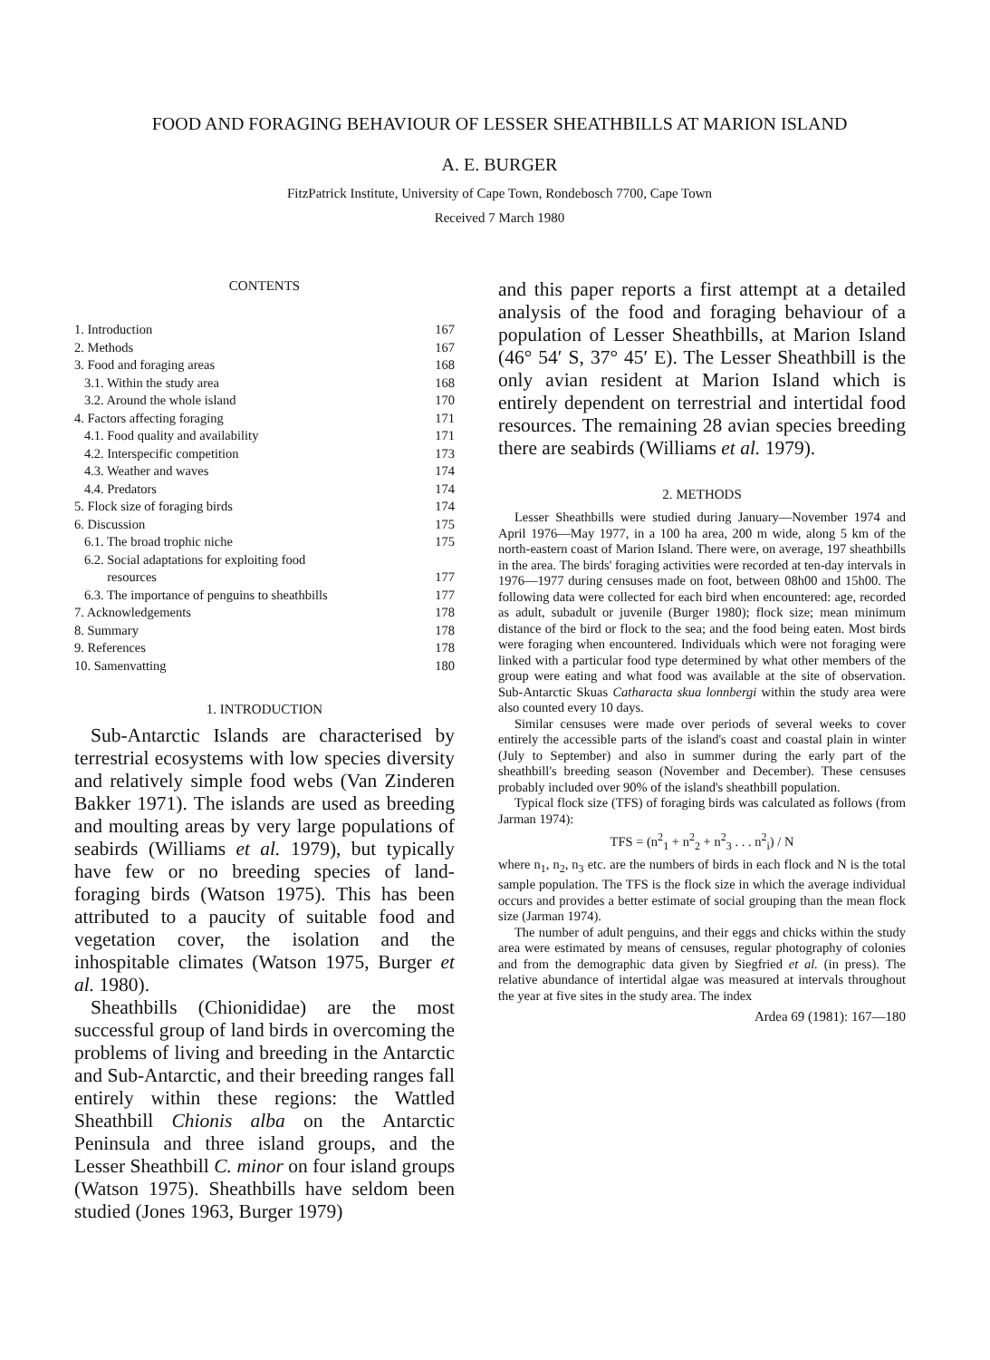FOOD AND FORAGING BEHAVIOUR OF LESSER SHEATHBILLS AT MARION ISLAND
A. E. BURGER
FitzPatrick Institute, University of Cape Town, Rondebosch 7700, Cape Town
Received 7 March 1980
CONTENTS
| 1. Introduction | 167 |
| 2. Methods | 167 |
| 3. Food and foraging areas | 168 |
| 3.1. Within the study area | 168 |
| 3.2. Around the whole island | 170 |
| 4. Factors affecting foraging | 171 |
| 4.1. Food quality and availability | 171 |
| 4.2. Interspecific competition | 173 |
| 4.3. Weather and waves | 174 |
| 4.4. Predators | 174 |
| 5. Flock size of foraging birds | 174 |
| 6. Discussion | 175 |
| 6.1. The broad trophic niche | 175 |
| 6.2. Social adaptations for exploiting food resources | 177 |
| 6.3. The importance of penguins to sheathbills | 177 |
| 7. Acknowledgements | 178 |
| 8. Summary | 178 |
| 9. References | 178 |
| 10. Samenvatting | 180 |
1. INTRODUCTION
Sub-Antarctic Islands are characterised by terrestrial ecosystems with low species diversity and relatively simple food webs (Van Zinderen Bakker 1971). The islands are used as breeding and moulting areas by very large populations of seabirds (Williams et al. 1979), but typically have few or no breeding species of land-foraging birds (Watson 1975). This has been attributed to a paucity of suitable food and vegetation cover, the isolation and the inhospitable climates (Watson 1975, Burger et al. 1980).
Sheathbills (Chionididae) are the most successful group of land birds in overcoming the problems of living and breeding in the Antarctic and Sub-Antarctic, and their breeding ranges fall entirely within these regions: the Wattled Sheathbill Chionis alba on the Antarctic Peninsula and three island groups, and the Lesser Sheathbill C. minor on four island groups (Watson 1975). Sheathbills have seldom been studied (Jones 1963, Burger 1979)
and this paper reports a first attempt at a detailed analysis of the food and foraging behaviour of a population of Lesser Sheathbills, at Marion Island (46° 54′ S, 37° 45′ E). The Lesser Sheathbill is the only avian resident at Marion Island which is entirely dependent on terrestrial and intertidal food resources. The remaining 28 avian species breeding there are seabirds (Williams et al. 1979).
2. METHODS
Lesser Sheathbills were studied during January—November 1974 and April 1976—May 1977, in a 100 ha area, 200 m wide, along 5 km of the north-eastern coast of Marion Island. There were, on average, 197 sheathbills in the area. The birds' foraging activities were recorded at ten-day intervals in 1976—1977 during censuses made on foot, between 08h00 and 15h00. The following data were collected for each bird when encountered: age, recorded as adult, subadult or juvenile (Burger 1980); flock size; mean minimum distance of the bird or flock to the sea; and the food being eaten. Most birds were foraging when encountered. Individuals which were not foraging were linked with a particular food type determined by what other members of the group were eating and what food was available at the site of observation. Sub-Antarctic Skuas Catharacta skua lonnbergi within the study area were also counted every 10 days.
Similar censuses were made over periods of several weeks to cover entirely the accessible parts of the island's coast and coastal plain in winter (July to September) and also in summer during the early part of the sheathbill's breeding season (November and December). These censuses probably included over 90% of the island's sheathbill population.
Typical flock size (TFS) of foraging birds was calculated as follows (from Jarman 1974):
TFS = (n<sup>2</sup><sub>1</sub> + n<sup>2</sup><sub>2</sub> + n<sup>2</sup><sub>3</sub> . . . n<sup>2</sup><sub>i</sub>) / N
where n<sub>1</sub>, n<sub>2</sub>, n<sub>3</sub> etc. are the numbers of birds in each flock and N is the total sample population. The TFS is the flock size in which the average individual occurs and provides a better estimate of social grouping than the mean flock size (Jarman 1974).
The number of adult penguins, and their eggs and chicks within the study area were estimated by means of censuses, regular photography of colonies and from the demographic data given by Siegfried et al. (in press). The relative abundance of intertidal algae was measured at intervals throughout the year at five sites in the study area. The index
Ardea 69 (1981): 167—180